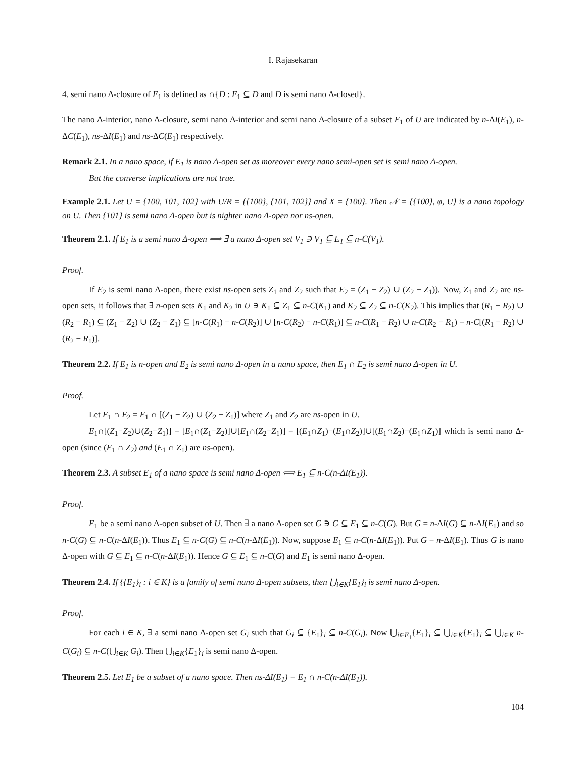I. Rajasekaran
4. semi nano Δ-closure of E<sub>1</sub> is defined as ∩{D : E<sub>1</sub> ⊆ D and D is semi nano Δ-closed}.
The nano Δ-interior, nano Δ-closure, semi nano Δ-interior and semi nano Δ-closure of a subset E<sub>1</sub> of U are indicated by n-ΔI(E<sub>1</sub>), n-ΔC(E<sub>1</sub>), ns-ΔI(E<sub>1</sub>) and ns-ΔC(E<sub>1</sub>) respectively.
Remark 2.1. In a nano space, if E<sub>1</sub> is nano Δ-open set as moreover every nano semi-open set is semi nano Δ-open.
But the converse implications are not true.
Example 2.1. Let U = {100, 101, 102} with U/R = {{100}, {101, 102}} and X = {100}. Then 𝒩 = {{100}, φ, U} is a nano topology on U. Then {101} is semi nano Δ-open but is nighter nano Δ-open nor ns-open.
Theorem 2.1. If E<sub>1</sub> is a semi nano Δ-open ⟹ ∃ a nano Δ-open set V<sub>1</sub> ∋ V<sub>1</sub> ⊆ E<sub>1</sub> ⊆ n-C(V<sub>1</sub>).
Proof.
If E<sub>2</sub> is semi nano Δ-open, there exist ns-open sets Z<sub>1</sub> and Z<sub>2</sub> such that E<sub>2</sub> = (Z<sub>1</sub> − Z<sub>2</sub>) ∪ (Z<sub>2</sub> − Z<sub>1</sub>)). Now, Z<sub>1</sub> and Z<sub>2</sub> are ns-open sets, it follows that ∃ n-open sets K<sub>1</sub> and K<sub>2</sub> in U ∋ K<sub>1</sub> ⊆ Z<sub>1</sub> ⊆ n-C(K<sub>1</sub>) and K<sub>2</sub> ⊆ Z<sub>2</sub> ⊆ n-C(K<sub>2</sub>). This implies that (R<sub>1</sub> − R<sub>2</sub>) ∪ (R<sub>2</sub> − R<sub>1</sub>) ⊆ (Z<sub>1</sub> − Z<sub>2</sub>) ∪ (Z<sub>2</sub> − Z<sub>1</sub>) ⊆ [n-C(R<sub>1</sub>) − n-C(R<sub>2</sub>)] ∪ [n-C(R<sub>2</sub>) − n-C(R<sub>1</sub>)] ⊆ n-C(R<sub>1</sub> − R<sub>2</sub>) ∪ n-C(R<sub>2</sub> − R<sub>1</sub>) = n-C[(R<sub>1</sub> − R<sub>2</sub>) ∪ (R<sub>2</sub> − R<sub>1</sub>)].
Theorem 2.2. If E<sub>1</sub> is n-open and E<sub>2</sub> is semi nano Δ-open in a nano space, then E<sub>1</sub> ∩ E<sub>2</sub> is semi nano Δ-open in U.
Proof.
Let E<sub>1</sub> ∩ E<sub>2</sub> = E<sub>1</sub> ∩ [(Z<sub>1</sub> − Z<sub>2</sub>) ∪ (Z<sub>2</sub> − Z<sub>1</sub>)] where Z<sub>1</sub> and Z<sub>2</sub> are ns-open in U.
E<sub>1</sub>∩[(Z<sub>1</sub>−Z<sub>2</sub>)∪(Z<sub>2</sub>−Z<sub>1</sub>)] = [E<sub>1</sub>∩(Z<sub>1</sub>−Z<sub>2</sub>)]∪[E<sub>1</sub>∩(Z<sub>2</sub>−Z<sub>1</sub>)] = [(E<sub>1</sub>∩Z<sub>1</sub>)−(E<sub>1</sub>∩Z<sub>2</sub>)]∪[(E<sub>1</sub>∩Z<sub>2</sub>)−(E<sub>1</sub>∩Z<sub>1</sub>)] which is semi nano Δ-open (since (E<sub>1</sub> ∩ Z<sub>2</sub>) and (E<sub>1</sub> ∩ Z<sub>1</sub>) are ns-open).
Theorem 2.3. A subset E<sub>1</sub> of a nano space is semi nano Δ-open ⟺ E<sub>1</sub> ⊆ n-C(n-ΔI(E<sub>1</sub>)).
Proof.
E<sub>1</sub> be a semi nano Δ-open subset of U. Then ∃ a nano Δ-open set G ∋ G ⊆ E<sub>1</sub> ⊆ n-C(G). But G = n-ΔI(G) ⊆ n-ΔI(E<sub>1</sub>) and so n-C(G) ⊆ n-C(n-ΔI(E<sub>1</sub>)). Thus E<sub>1</sub> ⊆ n-C(G) ⊆ n-C(n-ΔI(E<sub>1</sub>)). Now, suppose E<sub>1</sub> ⊆ n-C(n-ΔI(E<sub>1</sub>)). Put G = n-ΔI(E<sub>1</sub>). Thus G is nano Δ-open with G ⊆ E<sub>1</sub> ⊆ n-C(n-ΔI(E<sub>1</sub>)). Hence G ⊆ E<sub>1</sub> ⊆ n-C(G) and E<sub>1</sub> is semi nano Δ-open.
Theorem 2.4. If {{E<sub>1</sub>}<sub>i</sub> : i ∈ K} is a family of semi nano Δ-open subsets, then ⋃<sub>i∈K</sub>{E<sub>1</sub>}<sub>i</sub> is semi nano Δ-open.
Proof.
For each i ∈ K, ∃ a semi nano Δ-open set G<sub>i</sub> such that G<sub>i</sub> ⊆ {E<sub>1</sub>}<sub>i</sub> ⊆ n-C(G<sub>i</sub>). Now ⋃<sub>i∈E<sub>1</sub></sub>{E<sub>1</sub>}<sub>i</sub> ⊆ ⋃<sub>i∈K</sub>{E<sub>1</sub>}<sub>i</sub> ⊆ ⋃<sub>i∈K</sub> n-C(G<sub>i</sub>) ⊆ n-C(⋃<sub>i∈K</sub> G<sub>i</sub>). Then ⋃<sub>i∈K</sub>{E<sub>1</sub>}<sub>i</sub> is semi nano Δ-open.
Theorem 2.5. Let E<sub>1</sub> be a subset of a nano space. Then ns-ΔI(E<sub>1</sub>) = E<sub>1</sub> ∩ n-C(n-ΔI(E<sub>1</sub>)).
104